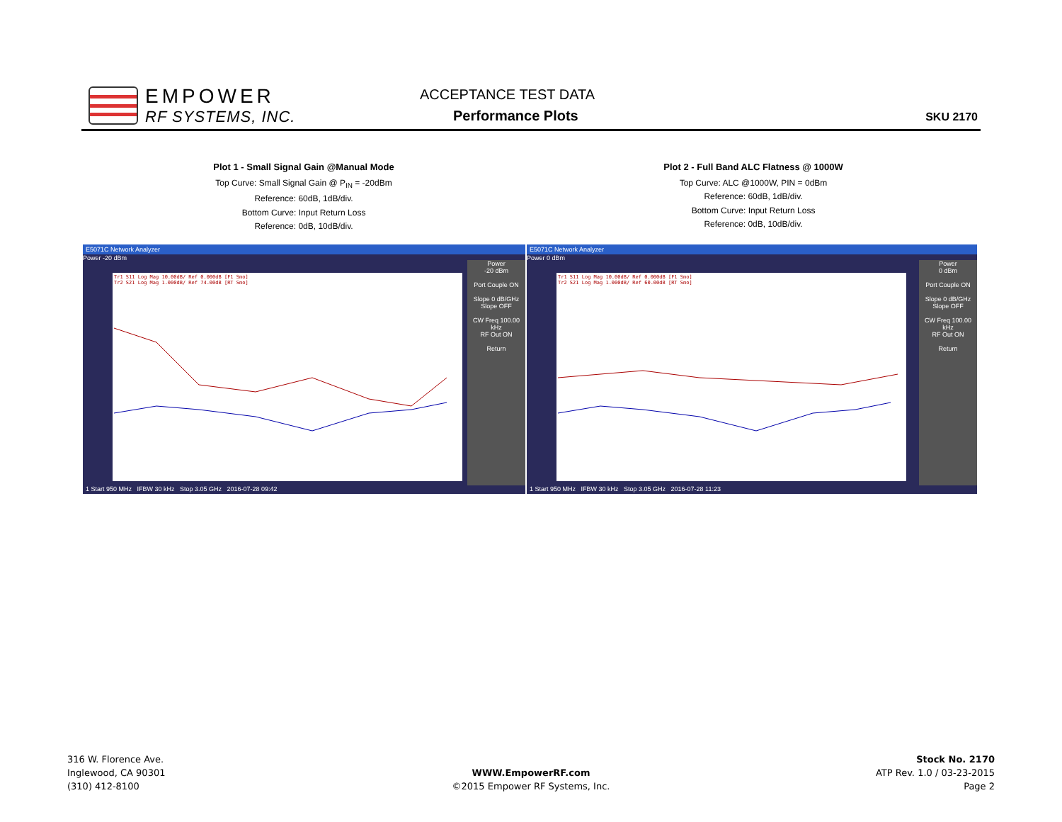EMPOWER
RF SYSTEMS, INC.
ACCEPTANCE TEST DATA
Performance Plots SKU 2170
Plot 1 - Small Signal Gain @Manual Mode
Top Curve: Small Signal Gain @ P<sub>IN</sub> = -20dBm
Reference: 60dB, 1dB/div.
Bottom Curve: Input Return Loss
Reference: 0dB, 10dB/div.
Plot 2 - Full Band ALC Flatness @ 1000W
Top Curve: ALC @1000W, PIN = 0dBm
Reference: 60dB, 1dB/div.
Bottom Curve: Input Return Loss
Reference: 0dB, 10dB/div.
E5071C Network Analyzer
Power -20 dBm
Tr1 S11 Log Mag 10.00dB/ Ref 0.000dB [F1 Smo]
Tr2 S21 Log Mag 1.000dB/ Ref 74.00dB [RT Smo]
Power
-20 dBm
Port Couple ON
Slope 0 dB/GHz
Slope OFF
CW Freq 100.00 kHz
RF Out ON
Return
1 Start 950 MHz IFBW 30 kHz Stop 3.05 GHz 2016-07-28 09:42
E5071C Network Analyzer
Power 0 dBm
Tr1 S11 Log Mag 10.00dB/ Ref 0.000dB [F1 Smo]
Tr2 S21 Log Mag 1.000dB/ Ref 60.00dB [RT Smo]
Power
0 dBm
Port Couple ON
Slope 0 dB/GHz
Slope OFF
CW Freq 100.00 kHz
RF Out ON
Return
1 Start 950 MHz IFBW 30 kHz Stop 3.05 GHz 2016-07-28 11:23
316 W. Florence Ave.
Inglewood, CA 90301
(310) 412-8100
WWW.EmpowerRF.com
©2015 Empower RF Systems, Inc.
Stock No. 2170
ATP Rev. 1.0 / 03-23-2015
Page 2